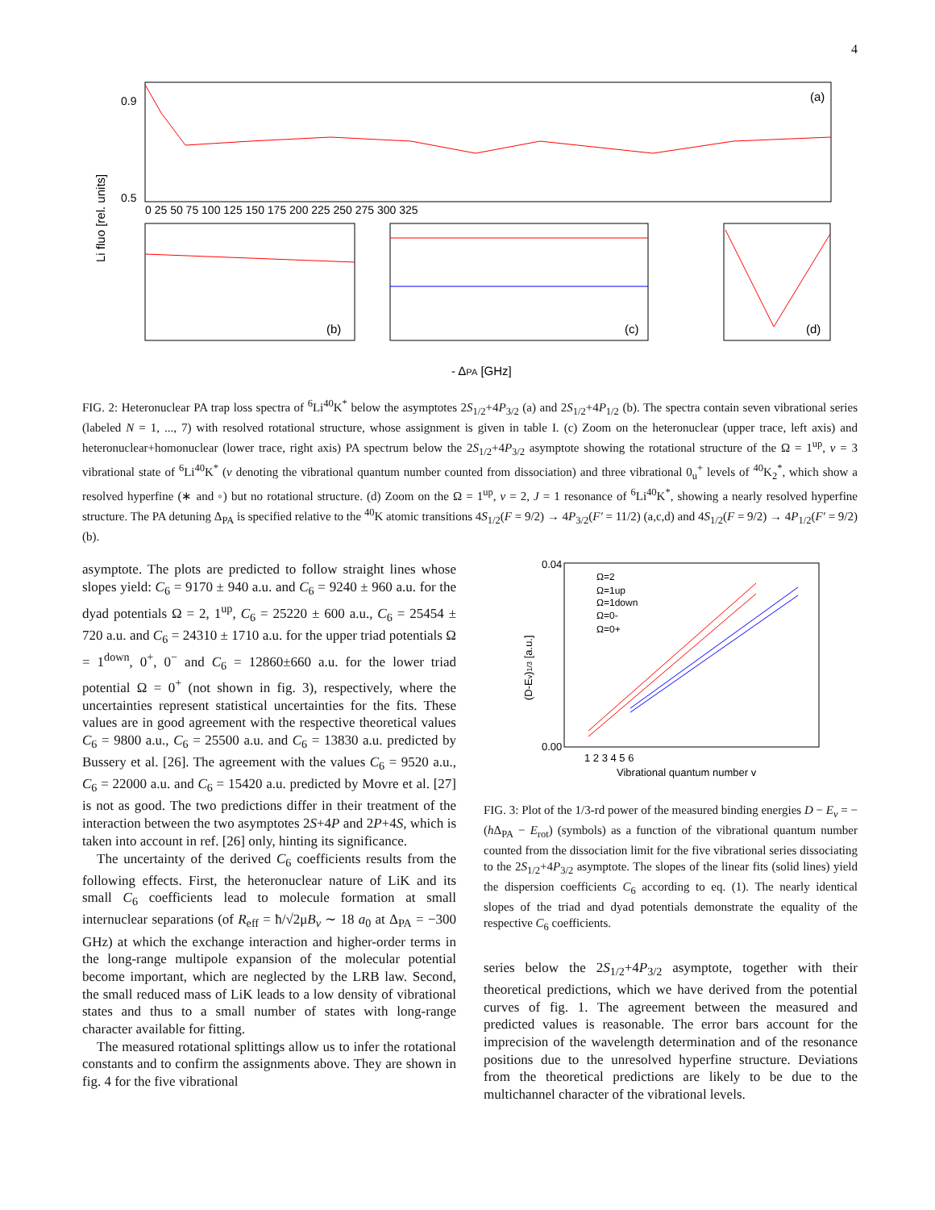4
0.9
0.5
(a)
0 25 50 75 100 125 150 175 200 225 250 275 300 325
(b)
(c)
(d)
Li fluo [rel. units]
- ΔPA [GHz]
FIG. 2: Heteronuclear PA trap loss spectra of <sup>6</sup>Li<sup>40</sup>K<sup>*</sup> below the asymptotes 2S<sub>1/2</sub>+4P<sub>3/2</sub> (a) and 2S<sub>1/2</sub>+4P<sub>1/2</sub> (b). The spectra contain seven vibrational series (labeled N = 1, ..., 7) with resolved rotational structure, whose assignment is given in table I. (c) Zoom on the heteronuclear (upper trace, left axis) and heteronuclear+homonuclear (lower trace, right axis) PA spectrum below the 2S<sub>1/2</sub>+4P<sub>3/2</sub> asymptote showing the rotational structure of the Ω = 1<sup>up</sup>, v = 3 vibrational state of <sup>6</sup>Li<sup>40</sup>K<sup>*</sup> (v denoting the vibrational quantum number counted from dissociation) and three vibrational 0<sub>u</sub><sup>+</sup> levels of <sup>40</sup>K<sub>2</sub><sup>*</sup>, which show a resolved hyperfine (∗ and ◦) but no rotational structure. (d) Zoom on the Ω = 1<sup>up</sup>, v = 2, J = 1 resonance of <sup>6</sup>Li<sup>40</sup>K<sup>*</sup>, showing a nearly resolved hyperfine structure. The PA detuning Δ<sub>PA</sub> is specified relative to the <sup>40</sup>K atomic transitions 4S<sub>1/2</sub>(F = 9/2) → 4P<sub>3/2</sub>(F′ = 11/2) (a,c,d) and 4S<sub>1/2</sub>(F = 9/2) → 4P<sub>1/2</sub>(F′ = 9/2) (b).
asymptote. The plots are predicted to follow straight lines whose slopes yield: C<sub>6</sub> = 9170 ± 940 a.u. and C<sub>6</sub> = 9240 ± 960 a.u. for the dyad potentials Ω = 2, 1<sup>up</sup>, C<sub>6</sub> = 25220 ± 600 a.u., C<sub>6</sub> = 25454 ± 720 a.u. and C<sub>6</sub> = 24310 ± 1710 a.u. for the upper triad potentials Ω = 1<sup>down</sup>, 0<sup>+</sup>, 0<sup>−</sup> and C<sub>6</sub> = 12860±660 a.u. for the lower triad potential Ω = 0<sup>+</sup> (not shown in fig. 3), respectively, where the uncertainties represent statistical uncertainties for the fits. These values are in good agreement with the respective theoretical values C<sub>6</sub> = 9800 a.u., C<sub>6</sub> = 25500 a.u. and C<sub>6</sub> = 13830 a.u. predicted by Bussery et al. [26]. The agreement with the values C<sub>6</sub> = 9520 a.u., C<sub>6</sub> = 22000 a.u. and C<sub>6</sub> = 15420 a.u. predicted by Movre et al. [27] is not as good. The two predictions differ in their treatment of the interaction between the two asymptotes 2S+4P and 2P+4S, which is taken into account in ref. [26] only, hinting its significance.
The uncertainty of the derived C<sub>6</sub> coefficients results from the following effects. First, the heteronuclear nature of LiK and its small C<sub>6</sub> coefficients lead to molecule formation at small internuclear separations (of R<sub>eff</sub> = ħ/√2μB<sub>v</sub> ∼ 18 a<sub>0</sub> at Δ<sub>PA</sub> = −300 GHz) at which the exchange interaction and higher-order terms in the long-range multipole expansion of the molecular potential become important, which are neglected by the LRB law. Second, the small reduced mass of LiK leads to a low density of vibrational states and thus to a small number of states with long-range character available for fitting.
The measured rotational splittings allow us to infer the rotational constants and to confirm the assignments above. They are shown in fig. 4 for the five vibrational
0.04
0.00
1 2 3 4 5 6
Vibrational quantum number v
(D-Ev)1/3 [a.u.]
Ω=2
Ω=1up
Ω=1down
Ω=0-
Ω=0+
FIG. 3: Plot of the 1/3-rd power of the measured binding energies D − E<sub>v</sub> = −(h Δ<sub>PA</sub> − E<sub>rot</sub>) (symbols) as a function of the vibrational quantum number counted from the dissociation limit for the five vibrational series dissociating to the 2S<sub>1/2</sub>+4P<sub>3/2</sub> asymptote. The slopes of the linear fits (solid lines) yield the dispersion coefficients C<sub>6</sub> according to eq. (1). The nearly identical slopes of the triad and dyad potentials demonstrate the equality of the respective C<sub>6</sub> coefficients.
series below the 2S<sub>1/2</sub>+4P<sub>3/2</sub> asymptote, together with their theoretical predictions, which we have derived from the potential curves of fig. 1. The agreement between the measured and predicted values is reasonable. The error bars account for the imprecision of the wavelength determination and of the resonance positions due to the unresolved hyperfine structure. Deviations from the theoretical predictions are likely to be due to the multichannel character of the vibrational levels.